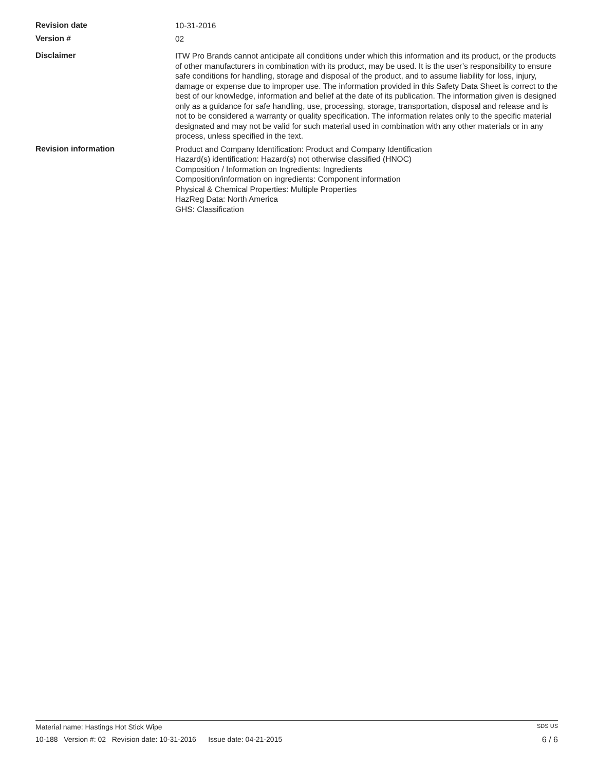Revision date
10-31-2016
Version #
02
Disclaimer
ITW Pro Brands cannot anticipate all conditions under which this information and its product, or the products of other manufacturers in combination with its product, may be used. It is the user’s responsibility to ensure safe conditions for handling, storage and disposal of the product, and to assume liability for loss, injury, damage or expense due to improper use. The information provided in this Safety Data Sheet is correct to the best of our knowledge, information and belief at the date of its publication. The information given is designed only as a guidance for safe handling, use, processing, storage, transportation, disposal and release and is not to be considered a warranty or quality specification. The information relates only to the specific material designated and may not be valid for such material used in combination with any other materials or in any process, unless specified in the text.
Revision information
Product and Company Identification: Product and Company Identification
Hazard(s) identification: Hazard(s) not otherwise classified (HNOC)
Composition / Information on Ingredients: Ingredients
Composition/information on ingredients: Component information
Physical & Chemical Properties: Multiple Properties
HazReg Data: North America
GHS: Classification
Material name: Hastings Hot Stick Wipe SDS US
10-188 Version #: 02 Revision date: 10-31-2016 Issue date: 04-21-2015 6 / 6